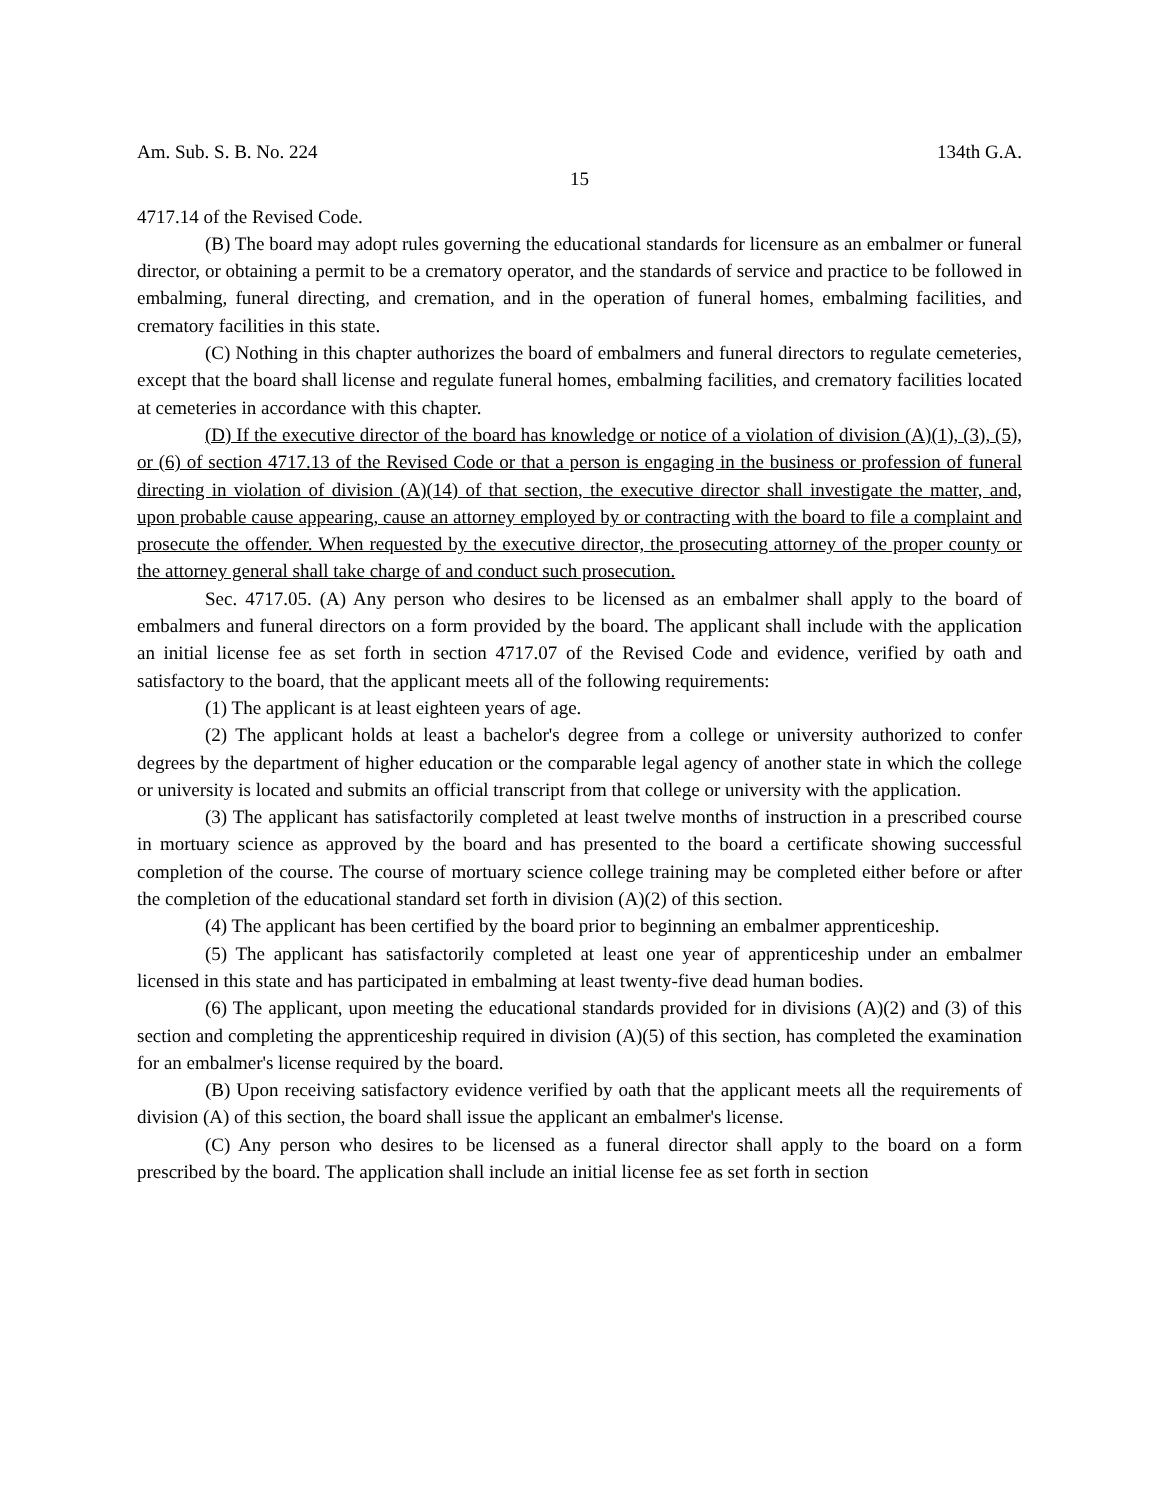Am. Sub. S. B. No. 224 134th G.A.
15
4717.14 of the Revised Code.
(B) The board may adopt rules governing the educational standards for licensure as an embalmer or funeral director, or obtaining a permit to be a crematory operator, and the standards of service and practice to be followed in embalming, funeral directing, and cremation, and in the operation of funeral homes, embalming facilities, and crematory facilities in this state.
(C) Nothing in this chapter authorizes the board of embalmers and funeral directors to regulate cemeteries, except that the board shall license and regulate funeral homes, embalming facilities, and crematory facilities located at cemeteries in accordance with this chapter.
(D) If the executive director of the board has knowledge or notice of a violation of division (A)(1), (3), (5), or (6) of section 4717.13 of the Revised Code or that a person is engaging in the business or profession of funeral directing in violation of division (A)(14) of that section, the executive director shall investigate the matter, and, upon probable cause appearing, cause an attorney employed by or contracting with the board to file a complaint and prosecute the offender. When requested by the executive director, the prosecuting attorney of the proper county or the attorney general shall take charge of and conduct such prosecution.
Sec. 4717.05. (A) Any person who desires to be licensed as an embalmer shall apply to the board of embalmers and funeral directors on a form provided by the board. The applicant shall include with the application an initial license fee as set forth in section 4717.07 of the Revised Code and evidence, verified by oath and satisfactory to the board, that the applicant meets all of the following requirements:
(1) The applicant is at least eighteen years of age.
(2) The applicant holds at least a bachelor's degree from a college or university authorized to confer degrees by the department of higher education or the comparable legal agency of another state in which the college or university is located and submits an official transcript from that college or university with the application.
(3) The applicant has satisfactorily completed at least twelve months of instruction in a prescribed course in mortuary science as approved by the board and has presented to the board a certificate showing successful completion of the course. The course of mortuary science college training may be completed either before or after the completion of the educational standard set forth in division (A)(2) of this section.
(4) The applicant has been certified by the board prior to beginning an embalmer apprenticeship.
(5) The applicant has satisfactorily completed at least one year of apprenticeship under an embalmer licensed in this state and has participated in embalming at least twenty-five dead human bodies.
(6) The applicant, upon meeting the educational standards provided for in divisions (A)(2) and (3) of this section and completing the apprenticeship required in division (A)(5) of this section, has completed the examination for an embalmer's license required by the board.
(B) Upon receiving satisfactory evidence verified by oath that the applicant meets all the requirements of division (A) of this section, the board shall issue the applicant an embalmer's license.
(C) Any person who desires to be licensed as a funeral director shall apply to the board on a form prescribed by the board. The application shall include an initial license fee as set forth in section